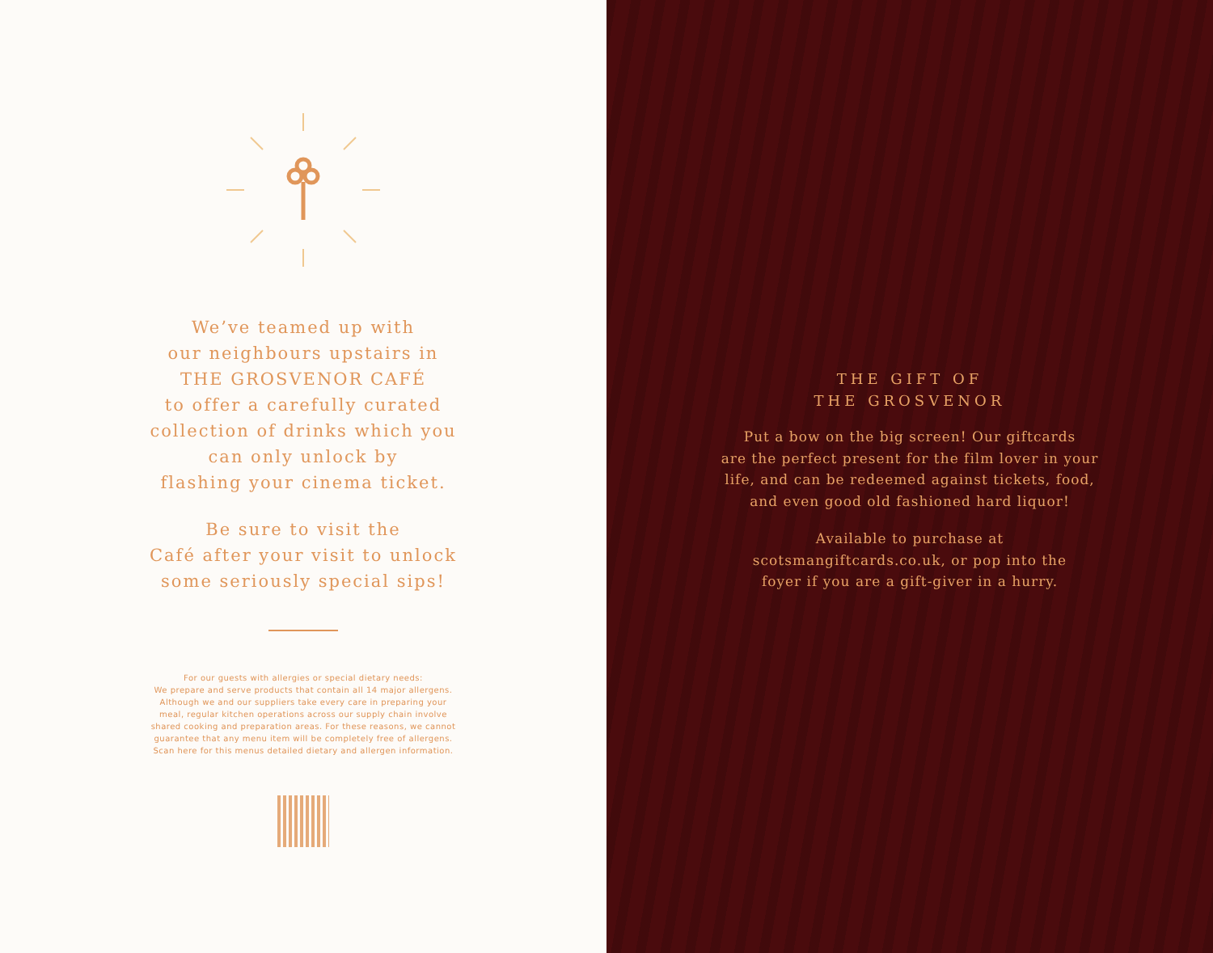We’ve teamed up with
our neighbours upstairs in
THE GROSVENOR CAFÉ
to offer a carefully curated
collection of drinks which you
can only unlock by
flashing your cinema ticket.
Be sure to visit the
Café after your visit to unlock
some seriously special sips!
For our guests with allergies or special dietary needs:
We prepare and serve products that contain all 14 major allergens.
Although we and our suppliers take every care in preparing your
meal, regular kitchen operations across our supply chain involve
shared cooking and preparation areas. For these reasons, we cannot
guarantee that any menu item will be completely free of allergens.
Scan here for this menus detailed dietary and allergen information.
THE GIFT OF
THE GROSVENOR
Put a bow on the big screen! Our giftcards
are the perfect present for the film lover in your
life, and can be redeemed against tickets, food,
and even good old fashioned hard liquor!
Available to purchase at
scotsmangiftcards.co.uk, or pop into the
foyer if you are a gift-giver in a hurry.